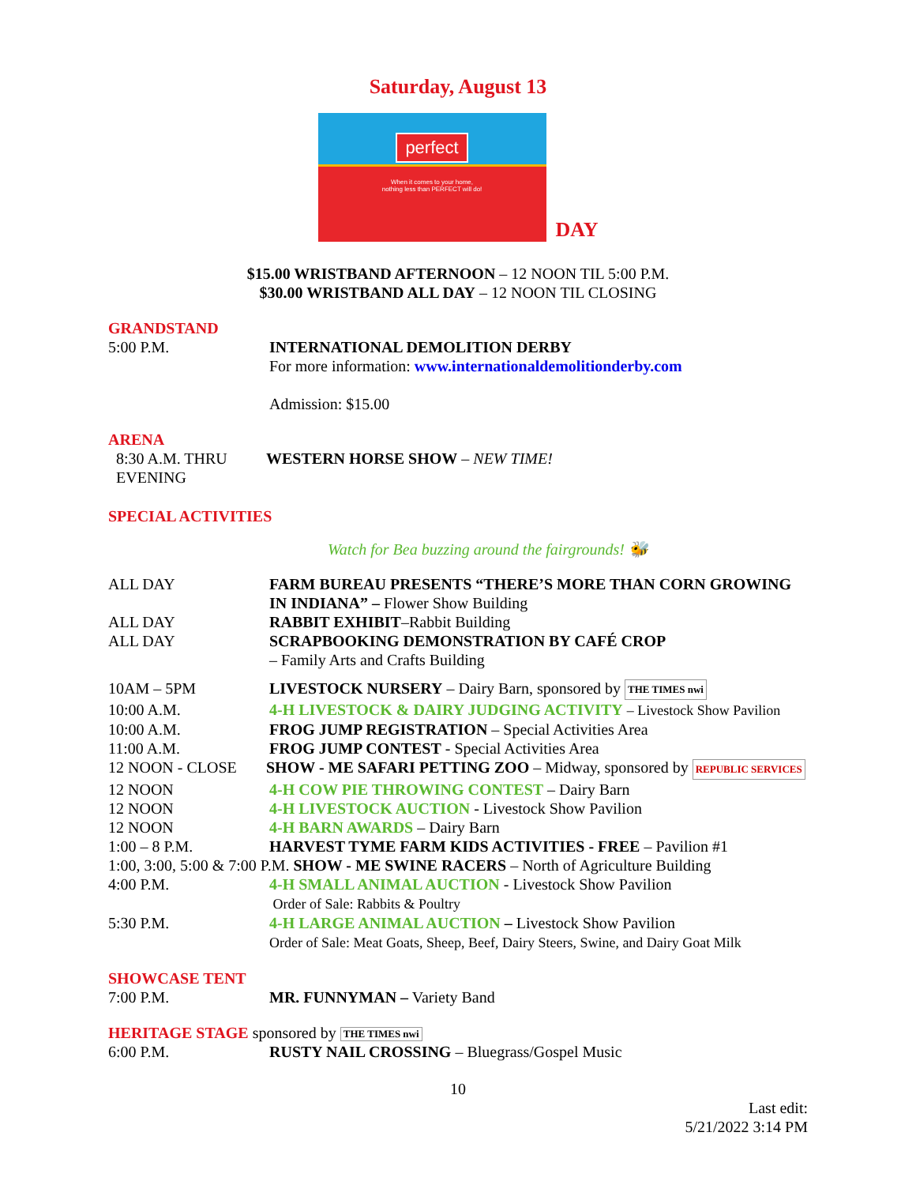Saturday, August 13
perfect
When it comes to your home,
nothing less than PERFECT will do!
DAY
$15.00 WRISTBAND AFTERNOON – 12 NOON TIL 5:00 P.M.
$30.00 WRISTBAND ALL DAY – 12 NOON TIL CLOSING
GRANDSTAND
5:00 P.M. INTERNATIONAL DEMOLITION DERBY
For more information: www.internationaldemolitionderby.com
Admission: $15.00
ARENA
8:30 A.M. THRU EVENING
WESTERN HORSE SHOW – NEW TIME!
SPECIAL ACTIVITIES
Watch for Bea buzzing around the fairgrounds! 🐝
ALL DAY FARM BUREAU PRESENTS “THERE’S MORE THAN CORN GROWING IN INDIANA” – Flower Show Building
ALL DAY RABBIT EXHIBIT–Rabbit Building
ALL DAY SCRAPBOOKING DEMONSTRATION BY CAFÉ CROP
– Family Arts and Crafts Building
10AM – 5PM LIVESTOCK NURSERY – Dairy Barn, sponsored by THE TIMES nwi
10:00 A.M. 4-H LIVESTOCK & DAIRY JUDGING ACTIVITY – Livestock Show Pavilion
10:00 A.M. FROG JUMP REGISTRATION – Special Activities Area
11:00 A.M. FROG JUMP CONTEST - Special Activities Area
12 NOON - CLOSE SHOW - ME SAFARI PETTING ZOO – Midway, sponsored by REPUBLIC SERVICES
12 NOON 4-H COW PIE THROWING CONTEST – Dairy Barn
12 NOON 4-H LIVESTOCK AUCTION - Livestock Show Pavilion
12 NOON 4-H BARN AWARDS – Dairy Barn
1:00 – 8 P.M. HARVEST TYME FARM KIDS ACTIVITIES - FREE – Pavilion #1
1:00, 3:00, 5:00 & 7:00 P.M. SHOW - ME SWINE RACERS – North of Agriculture Building
4:00 P.M. 4-H SMALL ANIMAL AUCTION - Livestock Show Pavilion
Order of Sale: Rabbits & Poultry
5:30 P.M. 4-H LARGE ANIMAL AUCTION – Livestock Show Pavilion
Order of Sale: Meat Goats, Sheep, Beef, Dairy Steers, Swine, and Dairy Goat Milk
SHOWCASE TENT
7:00 P.M. MR. FUNNYMAN – Variety Band
HERITAGE STAGE sponsored by THE TIMES nwi
6:00 P.M. RUSTY NAIL CROSSING – Bluegrass/Gospel Music
10
Last edit:
5/21/2022 3:14 PM